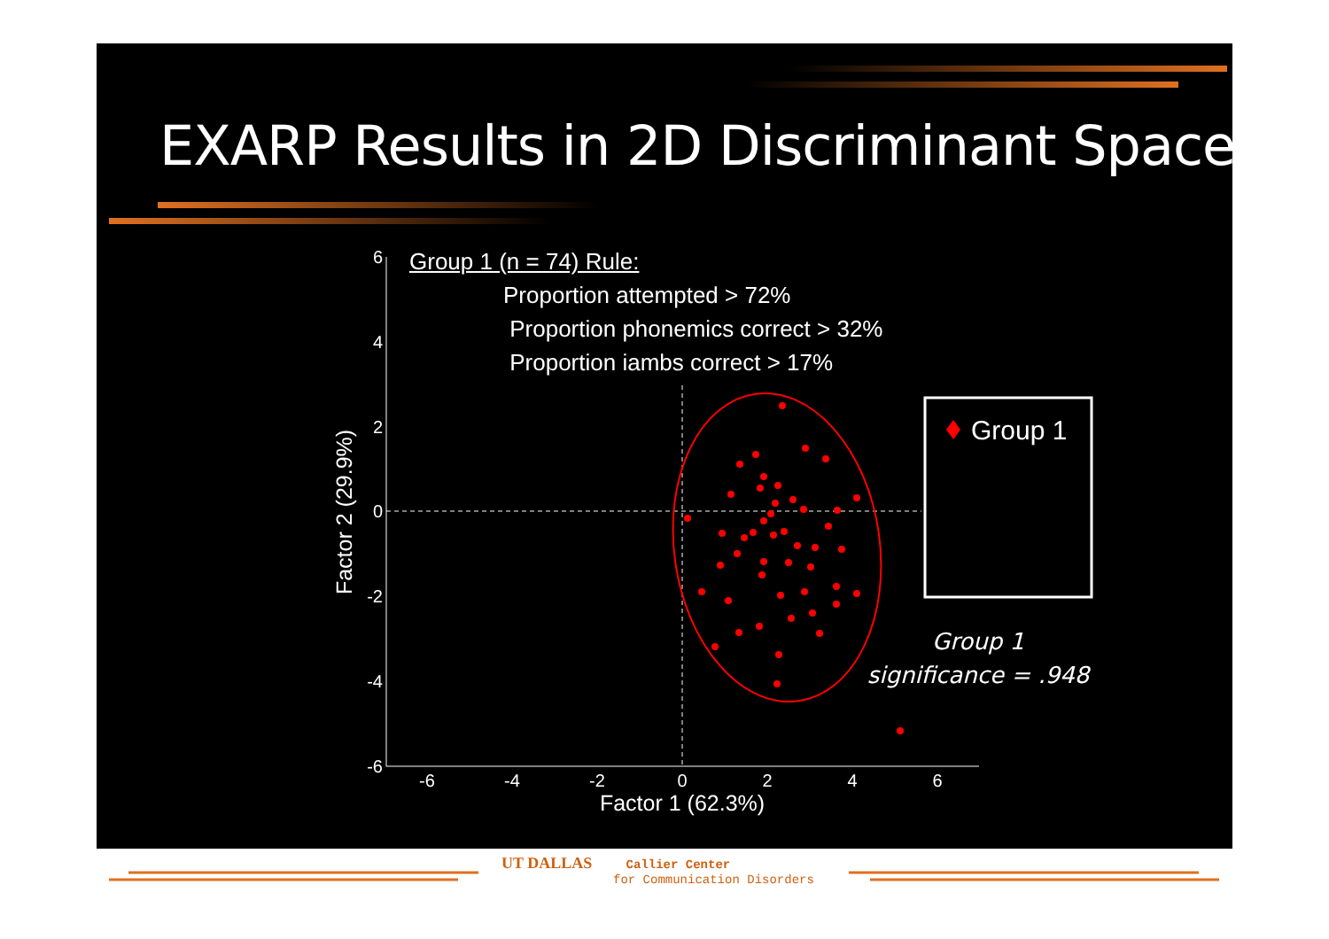EXARP Results in 2D Discriminant Space
6
4
2
0
-2
-4
-6
-6
-4
-2
0
2
4
6
Factor 1 (62.3%)
Factor 2 (29.9%)
Group 1
Group 1
significance = .948
Group 1 (n = 74) Rule:
Proportion attempted > 72%
Proportion phonemics correct > 32%
Proportion iambs correct > 17%
UT DALLAS Callier Center
for Communication Disorders